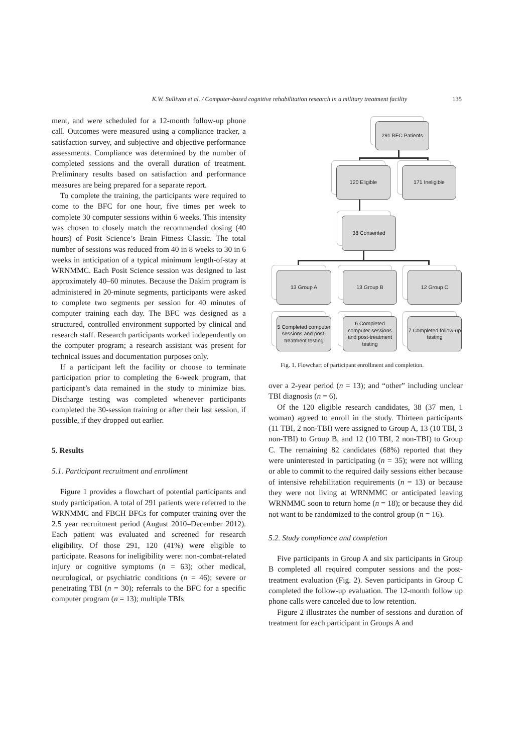K.W. Sullivan et al. / Computer-based cognitive rehabilitation research in a military treatment facility 135
ment, and were scheduled for a 12-month follow-up phone call. Outcomes were measured using a compliance tracker, a satisfaction survey, and subjective and objective performance assessments. Compliance was determined by the number of completed sessions and the overall duration of treatment. Preliminary results based on satisfaction and performance measures are being prepared for a separate report.
To complete the training, the participants were required to come to the BFC for one hour, five times per week to complete 30 computer sessions within 6 weeks. This intensity was chosen to closely match the recommended dosing (40 hours) of Posit Science’s Brain Fitness Classic. The total number of sessions was reduced from 40 in 8 weeks to 30 in 6 weeks in anticipation of a typical minimum length-of-stay at WRNMMC. Each Posit Science session was designed to last approximately 40–60 minutes. Because the Dakim program is administered in 20-minute segments, participants were asked to complete two segments per session for 40 minutes of computer training each day. The BFC was designed as a structured, controlled environment supported by clinical and research staff. Research participants worked independently on the computer program; a research assistant was present for technical issues and documentation purposes only.
If a participant left the facility or choose to terminate participation prior to completing the 6-week program, that participant’s data remained in the study to minimize bias. Discharge testing was completed whenever participants completed the 30-session training or after their last session, if possible, if they dropped out earlier.
5. Results
5.1. Participant recruitment and enrollment
Figure 1 provides a flowchart of potential participants and study participation. A total of 291 patients were referred to the WRNMMC and FBCH BFCs for computer training over the 2.5 year recruitment period (August 2010–December 2012). Each patient was evaluated and screened for research eligibility. Of those 291, 120 (41%) were eligible to participate. Reasons for ineligibility were: non-combat-related injury or cognitive symptoms (n = 63); other medical, neurological, or psychiatric conditions (n = 46); severe or penetrating TBI (n = 30); referrals to the BFC for a specific computer program (n = 13); multiple TBIs
291 BFC Patients
120 Eligible 171 Ineligible
38 Consented
13 Group A 13 Group B 12 Group C
5 Completed computer sessions and post-treatment testing
6 Completed computer sessions and post-treatment testing
7 Completed follow-up testing
Fig. 1. Flowchart of participant enrollment and completion.
over a 2-year period (n = 13); and “other” including unclear TBI diagnosis (n = 6).
Of the 120 eligible research candidates, 38 (37 men, 1 woman) agreed to enroll in the study. Thirteen participants (11 TBI, 2 non-TBI) were assigned to Group A, 13 (10 TBI, 3 non-TBI) to Group B, and 12 (10 TBI, 2 non-TBI) to Group C. The remaining 82 candidates (68%) reported that they were uninterested in participating (n = 35); were not willing or able to commit to the required daily sessions either because of intensive rehabilitation requirements (n = 13) or because they were not living at WRNMMC or anticipated leaving WRNMMC soon to return home (n = 18); or because they did not want to be randomized to the control group (n = 16).
5.2. Study compliance and completion
Five participants in Group A and six participants in Group B completed all required computer sessions and the post-treatment evaluation (Fig. 2). Seven participants in Group C completed the follow-up evaluation. The 12-month follow up phone calls were canceled due to low retention.
Figure 2 illustrates the number of sessions and duration of treatment for each participant in Groups A and